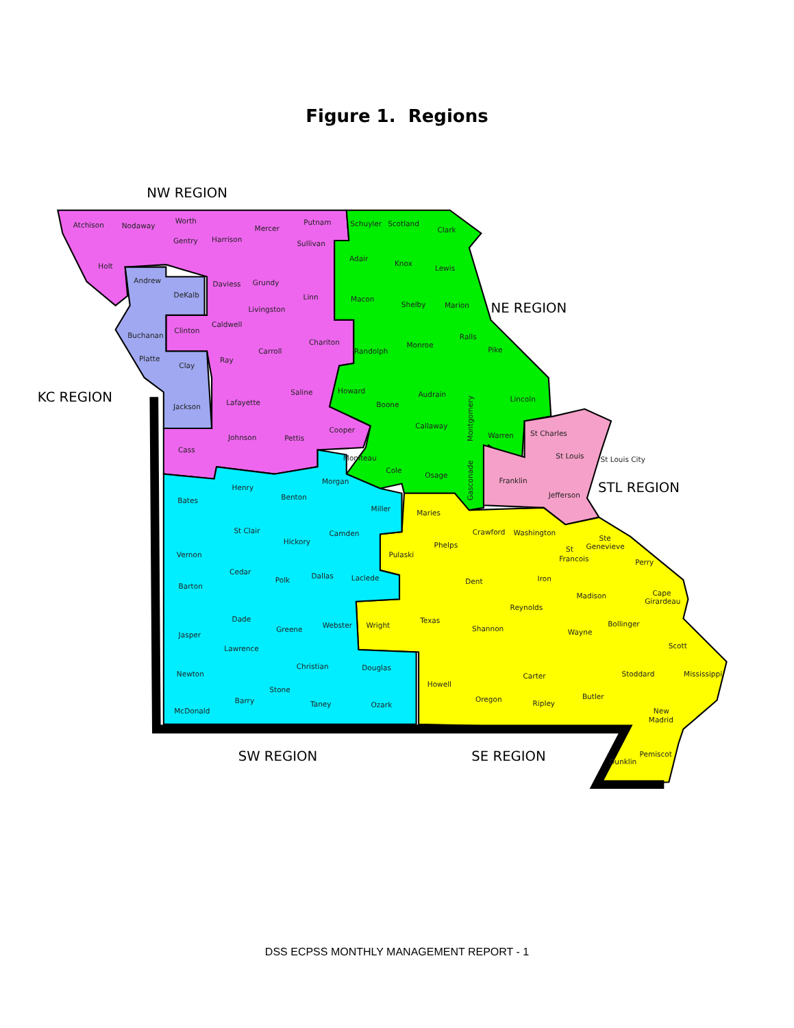Figure 1. Regions
NW REGION
KC REGION
NE REGION
STL REGION
SW REGION
SE REGION
Atchison
Nodaway
Worth
Gentry
Harrison
Mercer
Putnam
Sullivan
Schuyler
Scotland
Clark
Holt
Andrew
DeKalb
Daviess
Grundy
Linn
Adair
Knox
Lewis
Macon
Shelby
Marion
Buchanan
Clinton
Caldwell
Livingston
Chariton
Platte
Clay
Ray
Carroll
Randolph
Monroe
Ralls
Pike
Saline
Lafayette
Jackson
Howard
Boone
Audrain
Lincoln
Callaway
Cooper
Johnson
Pettis
Cass
Montgomery
Warren
St Charles
St Louis
St Louis City
Moniteau
Cole
Osage
Gasconade
Franklin
Jefferson
Henry
Benton
Morgan
Bates
Miller
Maries
St Clair
Hickory
Camden
Phelps
Crawford
Washington
Ste
Genevieve
Vernon
Pulaski
St
Francois
Perry
Cedar
Polk
Dallas
Laclede
Dent
Iron
Barton
Madison
Cape
Girardeau
Reynolds
Dade
Greene
Webster
Wright
Texas
Shannon
Wayne
Bollinger
Jasper
Lawrence
Scott
Christian
Douglas
Newton
Carter
Stoddard
Mississippi
Howell
Stone
Oregon
Ripley
Butler
Barry
Taney
Ozark
McDonald
New
Madrid
Pemiscot
Dunklin
DSS ECPSS MONTHLY MANAGEMENT REPORT - 1